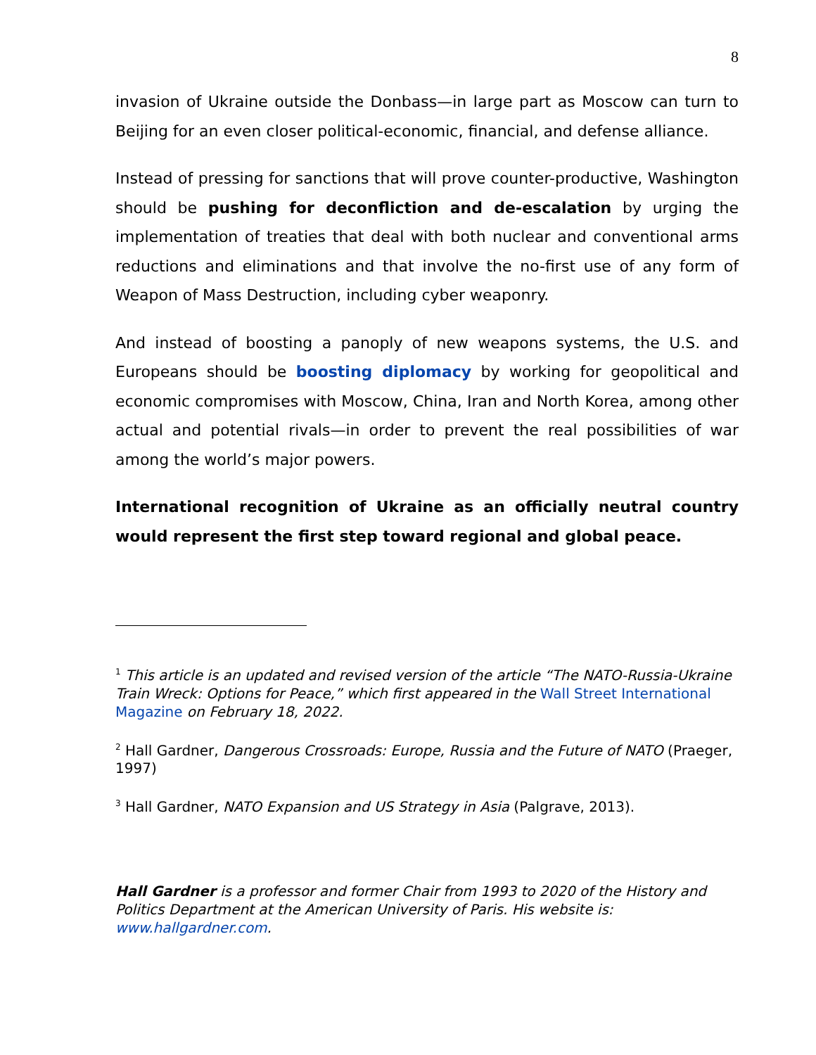8
invasion of Ukraine outside the Donbass—in large part as Moscow can turn to Beijing for an even closer political-economic, financial, and defense alliance.
Instead of pressing for sanctions that will prove counter-productive, Washington should be pushing for deconfliction and de-escalation by urging the implementation of treaties that deal with both nuclear and conventional arms reductions and eliminations and that involve the no-first use of any form of Weapon of Mass Destruction, including cyber weaponry.
And instead of boosting a panoply of new weapons systems, the U.S. and Europeans should be boosting diplomacy by working for geopolitical and economic compromises with Moscow, China, Iran and North Korea, among other actual and potential rivals—in order to prevent the real possibilities of war among the world’s major powers.
International recognition of Ukraine as an officially neutral country would represent the first step toward regional and global peace.
<sup>1</sup> This article is an updated and revised version of the article “The NATO-Russia-Ukraine Train Wreck: Options for Peace,” which first appeared in the Wall Street International Magazine on February 18, 2022.
<sup>2</sup> Hall Gardner, Dangerous Crossroads: Europe, Russia and the Future of NATO (Praeger, 1997)
<sup>3</sup> Hall Gardner, NATO Expansion and US Strategy in Asia (Palgrave, 2013).
Hall Gardner is a professor and former Chair from 1993 to 2020 of the History and Politics Department at the American University of Paris. His website is: www.hallgardner.com.